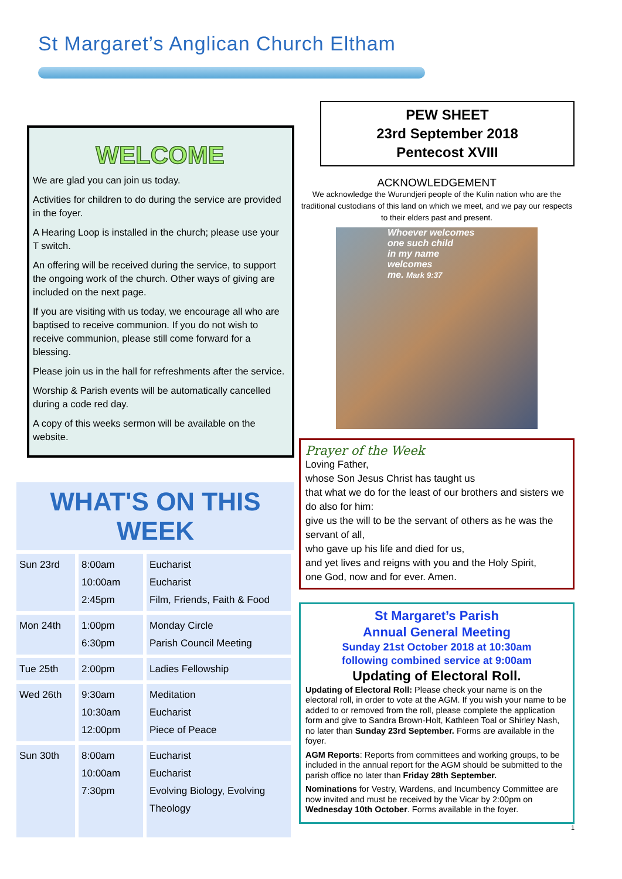St Margaret’s Anglican Church Eltham
WELCOME
We are glad you can join us today.
Activities for children to do during the service are provided in the foyer.
A Hearing Loop is installed in the church; please use your T switch.
An offering will be received during the service, to support the ongoing work of the church. Other ways of giving are included on the next page.
If you are visiting with us today, we encourage all who are baptised to receive communion. If you do not wish to receive communion, please still come forward for a blessing.
Please join us in the hall for refreshments after the service.
Worship & Parish events will be automatically cancelled during a code red day.
A copy of this weeks sermon will be available on the website.
WHAT'S ON THIS WEEK
| Sun 23rd | 8:00am 10:00am 2:45pm | Eucharist Eucharist Film, Friends, Faith & Food |
| Mon 24th | 1:00pm 6:30pm | Monday Circle Parish Council Meeting |
| Tue 25th | 2:00pm | Ladies Fellowship |
| Wed 26th | 9:30am 10:30am 12:00pm | Meditation Eucharist Piece of Peace |
| Sun 30th | 8:00am 10:00am 7:30pm | Eucharist Eucharist Evolving Biology, Evolving Theology |
PEW SHEET
23rd September 2018
Pentecost XVIII
ACKNOWLEDGEMENT
We acknowledge the Wurundjeri people of the Kulin nation who are the traditional custodians of this land on which we meet, and we pay our respects to their elders past and present.
Whoever welcomes
one such child
in my name
welcomes
me. Mark 9:37
Prayer of the Week
Loving Father,
whose Son Jesus Christ has taught us
that what we do for the least of our brothers and sisters we do also for him:
give us the will to be the servant of others as he was the servant of all,
who gave up his life and died for us,
and yet lives and reigns with you and the Holy Spirit,
one God, now and for ever. Amen.
St Margaret’s Parish
Annual General Meeting
Sunday 21st October 2018 at 10:30am
following combined service at 9:00am
Updating of Electoral Roll.
Updating of Electoral Roll: Please check your name is on the electoral roll, in order to vote at the AGM. If you wish your name to be added to or removed from the roll, please complete the application form and give to Sandra Brown-Holt, Kathleen Toal or Shirley Nash, no later than Sunday 23rd September. Forms are available in the foyer.
AGM Reports: Reports from committees and working groups, to be included in the annual report for the AGM should be submitted to the parish office no later than Friday 28th September.
Nominations for Vestry, Wardens, and Incumbency Committee are now invited and must be received by the Vicar by 2:00pm on Wednesday 10th October. Forms available in the foyer.
1